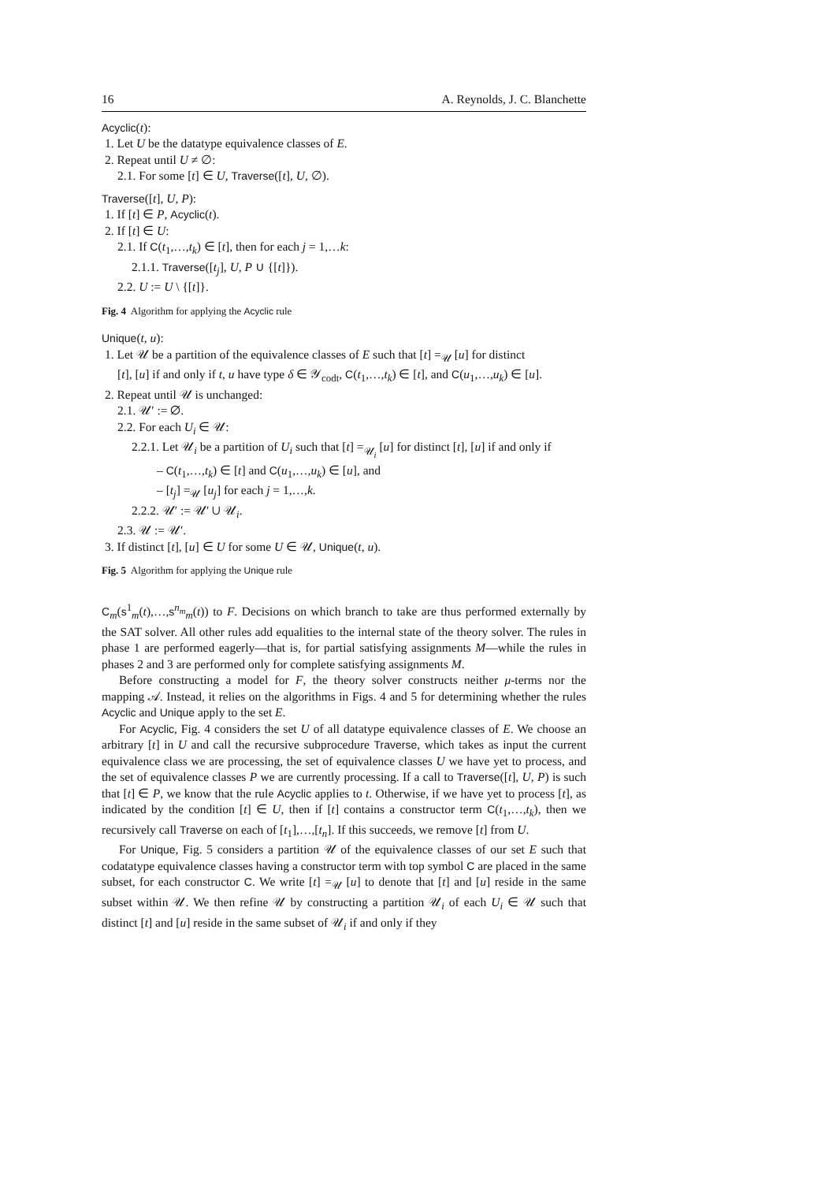16 A. Reynolds, J. C. Blanchette
Acyclic(t):
1. Let U be the datatype equivalence classes of E.
2. Repeat until U ≠ ∅:
2.1. For some [t] ∈ U, Traverse([t], U, ∅).
Traverse([t], U, P):
1. If [t] ∈ P, Acyclic(t).
2. If [t] ∈ U:
2.1. If C(t<sub>1</sub>,…,t<sub>k</sub>) ∈ [t], then for each j = 1,…k:
2.1.1. Traverse([t<sub>j</sub>], U, P ∪ {[t]}).
2.2. U := U \ {[t]}.
Fig. 4 Algorithm for applying the Acyclic rule
Unique(t, u):
1. Let 𝒰 be a partition of the equivalence classes of E such that [t] =<sub>𝒰</sub> [u] for distinct
[t], [u] if and only if t, u have type δ ∈ 𝒴<sub>codt</sub>, C(t<sub>1</sub>,…,t<sub>k</sub>) ∈ [t], and C(u<sub>1</sub>,…,u<sub>k</sub>) ∈ [u].
2. Repeat until 𝒰 is unchanged:
2.1. 𝒰′ := ∅.
2.2. For each U<sub>i</sub> ∈ 𝒰:
2.2.1. Let 𝒰<sub>i</sub> be a partition of U<sub>i</sub> such that [t] =<sub>𝒰<sub>i</sub></sub> [u] for distinct [t], [u] if and only if
– C(t<sub>1</sub>,…,t<sub>k</sub>) ∈ [t] and C(u<sub>1</sub>,…,u<sub>k</sub>) ∈ [u], and
– [t<sub>j</sub>] =<sub>𝒰</sub> [u<sub>j</sub>] for each j = 1,…,k.
2.2.2. 𝒰′ := 𝒰′ ∪ 𝒰<sub>i</sub>.
2.3. 𝒰 := 𝒰′.
3. If distinct [t], [u] ∈ U for some U ∈ 𝒰, Unique(t, u).
Fig. 5 Algorithm for applying the Unique rule
C<sub>m</sub>(s<sup>1</sup><sub>m</sub>(t),…,s<sup>n<sub>m</sub></sup><sub>m</sub>(t)) to F. Decisions on which branch to take are thus performed externally by the SAT solver. All other rules add equalities to the internal state of the theory solver. The rules in phase 1 are performed eagerly—that is, for partial satisfying assignments M—while the rules in phases 2 and 3 are performed only for complete satisfying assignments M.
Before constructing a model for F, the theory solver constructs neither μ-terms nor the mapping 𝒜. Instead, it relies on the algorithms in Figs. 4 and 5 for determining whether the rules Acyclic and Unique apply to the set E.
For Acyclic, Fig. 4 considers the set U of all datatype equivalence classes of E. We choose an arbitrary [t] in U and call the recursive subprocedure Traverse, which takes as input the current equivalence class we are processing, the set of equivalence classes U we have yet to process, and the set of equivalence classes P we are currently processing. If a call to Traverse([t], U, P) is such that [t] ∈ P, we know that the rule Acyclic applies to t. Otherwise, if we have yet to process [t], as indicated by the condition [t] ∈ U, then if [t] contains a constructor term C(t<sub>1</sub>,…,t<sub>k</sub>), then we recursively call Traverse on each of [t<sub>1</sub>],…,[t<sub>n</sub>]. If this succeeds, we remove [t] from U.
For Unique, Fig. 5 considers a partition 𝒰 of the equivalence classes of our set E such that codatatype equivalence classes having a constructor term with top symbol C are placed in the same subset, for each constructor C. We write [t] =<sub>𝒰</sub> [u] to denote that [t] and [u] reside in the same subset within 𝒰. We then refine 𝒰 by constructing a partition 𝒰<sub>i</sub> of each U<sub>i</sub> ∈ 𝒰 such that distinct [t] and [u] reside in the same subset of 𝒰<sub>i</sub> if and only if they